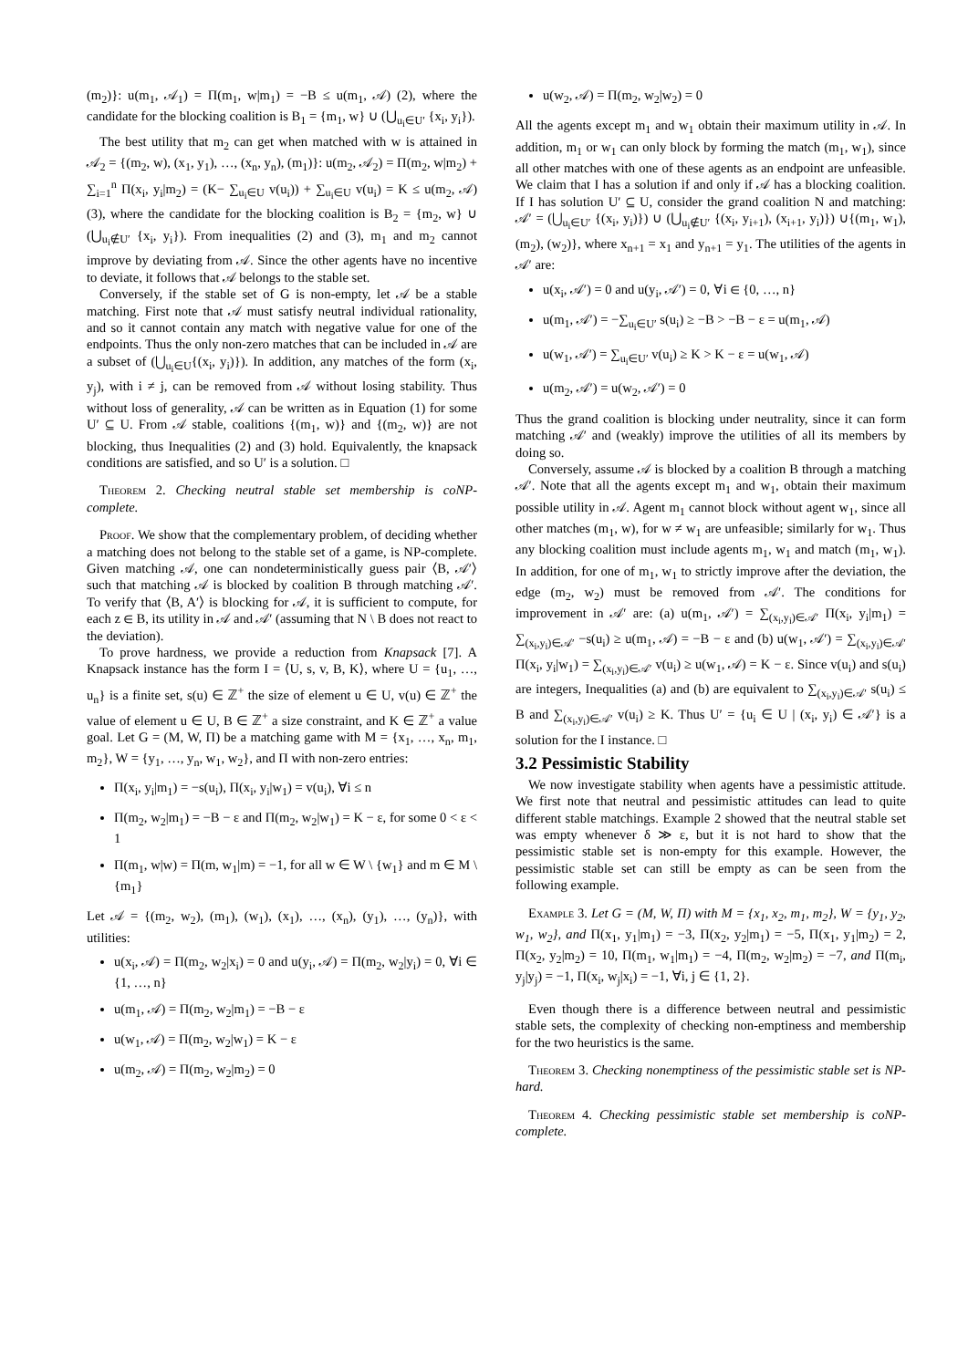(m<sub>2</sub>)}: u(m<sub>1</sub>, 𝒜<sub>1</sub>) = Π(m<sub>1</sub>, w|m<sub>1</sub>) = −B ≤ u(m<sub>1</sub>, 𝒜) (2), where the candidate for the blocking coalition is B<sub>1</sub> = {m<sub>1</sub>, w} ∪ (⋃<sub>u<sub>i</sub>∈U′</sub> {x<sub>i</sub>, y<sub>i</sub>}).
The best utility that m<sub>2</sub> can get when matched with w is attained in 𝒜<sub>2</sub> = {(m<sub>2</sub>, w), (x<sub>1</sub>, y<sub>1</sub>), …, (x<sub>n</sub>, y<sub>n</sub>), (m<sub>1</sub>)}: u(m<sub>2</sub>, 𝒜<sub>2</sub>) = Π(m<sub>2</sub>, w|m<sub>2</sub>) + ∑<sub>i=1</sub><sup>n</sup> Π(x<sub>i</sub>, y<sub>i</sub>|m<sub>2</sub>) = (K− ∑<sub>u<sub>i</sub>∈U</sub> v(u<sub>i</sub>)) + ∑<sub>u<sub>i</sub>∈U</sub> v(u<sub>i</sub>) = K ≤ u(m<sub>2</sub>, 𝒜) (3), where the candidate for the blocking coalition is B<sub>2</sub> = {m<sub>2</sub>, w} ∪ (⋃<sub>u<sub>i</sub>∉U′</sub> {x<sub>i</sub>, y<sub>i</sub>}). From inequalities (2) and (3), m<sub>1</sub> and m<sub>2</sub> cannot improve by deviating from 𝒜. Since the other agents have no incentive to deviate, it follows that 𝒜 belongs to the stable set.
Conversely, if the stable set of G is non-empty, let 𝒜 be a stable matching. First note that 𝒜 must satisfy neutral individual rationality, and so it cannot contain any match with negative value for one of the endpoints. Thus the only non-zero matches that can be included in 𝒜 are a subset of (⋃<sub>u<sub>i</sub>∈U</sub>{(x<sub>i</sub>, y<sub>i</sub>)}). In addition, any matches of the form (x<sub>i</sub>, y<sub>j</sub>), with i ≠ j, can be removed from 𝒜 without losing stability. Thus without loss of generality, 𝒜 can be written as in Equation (1) for some U′ ⊆ U. From 𝒜 stable, coalitions {(m<sub>1</sub>, w)} and {(m<sub>2</sub>, w)} are not blocking, thus Inequalities (2) and (3) hold. Equivalently, the knapsack conditions are satisfied, and so U′ is a solution. □
Theorem 2. Checking neutral stable set membership is coNP-complete.
Proof. We show that the complementary problem, of deciding whether a matching does not belong to the stable set of a game, is NP-complete. Given matching 𝒜, one can nondeterministically guess pair ⟨B, 𝒜′⟩ such that matching 𝒜 is blocked by coalition B through matching 𝒜′. To verify that ⟨B, A′⟩ is blocking for 𝒜, it is sufficient to compute, for each z ∈ B, its utility in 𝒜 and 𝒜′ (assuming that N \ B does not react to the deviation).
To prove hardness, we provide a reduction from Knapsack [7]. A Knapsack instance has the form I = ⟨U, s, v, B, K⟩, where U = {u<sub>1</sub>, …, u<sub>n</sub>} is a finite set, s(u) ∈ ℤ<sup>+</sup> the size of element u ∈ U, v(u) ∈ ℤ<sup>+</sup> the value of element u ∈ U, B ∈ ℤ<sup>+</sup> a size constraint, and K ∈ ℤ<sup>+</sup> a value goal. Let G = (M, W, Π) be a matching game with M = {x<sub>1</sub>, …, x<sub>n</sub>, m<sub>1</sub>, m<sub>2</sub>}, W = {y<sub>1</sub>, …, y<sub>n</sub>, w<sub>1</sub>, w<sub>2</sub>}, and Π with non-zero entries:
Π(x<sub>i</sub>, y<sub>i</sub>|m<sub>1</sub>) = −s(u<sub>i</sub>), Π(x<sub>i</sub>, y<sub>i</sub>|w<sub>1</sub>) = v(u<sub>i</sub>), ∀i ≤ n
Π(m<sub>2</sub>, w<sub>2</sub>|m<sub>1</sub>) = −B − ε and Π(m<sub>2</sub>, w<sub>2</sub>|w<sub>1</sub>) = K − ε, for some 0 < ε < 1
Π(m<sub>1</sub>, w|w) = Π(m, w<sub>1</sub>|m) = −1, for all w ∈ W \ {w<sub>1</sub>} and m ∈ M \ {m<sub>1</sub>}
Let 𝒜 = {(m<sub>2</sub>, w<sub>2</sub>), (m<sub>1</sub>), (w<sub>1</sub>), (x<sub>1</sub>), …, (x<sub>n</sub>), (y<sub>1</sub>), …, (y<sub>n</sub>)}, with utilities:
u(x<sub>i</sub>, 𝒜) = Π(m<sub>2</sub>, w<sub>2</sub>|x<sub>i</sub>) = 0 and u(y<sub>i</sub>, 𝒜) = Π(m<sub>2</sub>, w<sub>2</sub>|y<sub>i</sub>) = 0, ∀i ∈ {1, …, n}
u(m<sub>1</sub>, 𝒜) = Π(m<sub>2</sub>, w<sub>2</sub>|m<sub>1</sub>) = −B − ε
u(w<sub>1</sub>, 𝒜) = Π(m<sub>2</sub>, w<sub>2</sub>|w<sub>1</sub>) = K − ε
u(m<sub>2</sub>, 𝒜) = Π(m<sub>2</sub>, w<sub>2</sub>|m<sub>2</sub>) = 0
u(w<sub>2</sub>, 𝒜) = Π(m<sub>2</sub>, w<sub>2</sub>|w<sub>2</sub>) = 0
All the agents except m<sub>1</sub> and w<sub>1</sub> obtain their maximum utility in 𝒜. In addition, m<sub>1</sub> or w<sub>1</sub> can only block by forming the match (m<sub>1</sub>, w<sub>1</sub>), since all other matches with one of these agents as an endpoint are unfeasible. We claim that I has a solution if and only if 𝒜 has a blocking coalition. If I has solution U′ ⊆ U, consider the grand coalition N and matching: 𝒜′ = (⋃<sub>u<sub>i</sub>∈U′</sub> {(x<sub>i</sub>, y<sub>i</sub>)}) ∪ (⋃<sub>u<sub>i</sub>∉U′</sub> {(x<sub>i</sub>, y<sub>i+1</sub>), (x<sub>i+1</sub>, y<sub>i</sub>)}) ∪{(m<sub>1</sub>, w<sub>1</sub>), (m<sub>2</sub>), (w<sub>2</sub>)}, where x<sub>n+1</sub> = x<sub>1</sub> and y<sub>n+1</sub> = y<sub>1</sub>. The utilities of the agents in 𝒜′ are:
u(x<sub>i</sub>, 𝒜′) = 0 and u(y<sub>i</sub>, 𝒜′) = 0, ∀i ∈ {0, …, n}
u(m<sub>1</sub>, 𝒜′) = −∑<sub>u<sub>i</sub>∈U′</sub> s(u<sub>i</sub>) ≥ −B > −B − ε = u(m<sub>1</sub>, 𝒜)
u(w<sub>1</sub>, 𝒜′) = ∑<sub>u<sub>i</sub>∈U′</sub> v(u<sub>i</sub>) ≥ K > K − ε = u(w<sub>1</sub>, 𝒜)
u(m<sub>2</sub>, 𝒜′) = u(w<sub>2</sub>, 𝒜′) = 0
Thus the grand coalition is blocking under neutrality, since it can form matching 𝒜′ and (weakly) improve the utilities of all its members by doing so.
Conversely, assume 𝒜 is blocked by a coalition B through a matching 𝒜′. Note that all the agents except m<sub>1</sub> and w<sub>1</sub>, obtain their maximum possible utility in 𝒜. Agent m<sub>1</sub> cannot block without agent w<sub>1</sub>, since all other matches (m<sub>1</sub>, w), for w ≠ w<sub>1</sub> are unfeasible; similarly for w<sub>1</sub>. Thus any blocking coalition must include agents m<sub>1</sub>, w<sub>1</sub> and match (m<sub>1</sub>, w<sub>1</sub>). In addition, for one of m<sub>1</sub>, w<sub>1</sub> to strictly improve after the deviation, the edge (m<sub>2</sub>, w<sub>2</sub>) must be removed from 𝒜′. The conditions for improvement in 𝒜′ are: (a) u(m<sub>1</sub>, 𝒜′) = ∑<sub>(x<sub>i</sub>,y<sub>i</sub>)∈𝒜′</sub> Π(x<sub>i</sub>, y<sub>i</sub>|m<sub>1</sub>) = ∑<sub>(x<sub>i</sub>,y<sub>i</sub>)∈𝒜′</sub> −s(u<sub>i</sub>) ≥ u(m<sub>1</sub>, 𝒜) = −B − ε and (b) u(w<sub>1</sub>, 𝒜′) = ∑<sub>(x<sub>i</sub>,y<sub>i</sub>)∈𝒜′</sub> Π(x<sub>i</sub>, y<sub>i</sub>|w<sub>1</sub>) = ∑<sub>(x<sub>i</sub>,y<sub>i</sub>)∈𝒜′</sub> v(u<sub>i</sub>) ≥ u(w<sub>1</sub>, 𝒜) = K − ε. Since v(u<sub>i</sub>) and s(u<sub>i</sub>) are integers, Inequalities (a) and (b) are equivalent to ∑<sub>(x<sub>i</sub>,y<sub>i</sub>)∈𝒜′</sub> s(u<sub>i</sub>) ≤ B and ∑<sub>(x<sub>i</sub>,y<sub>i</sub>)∈𝒜′</sub> v(u<sub>i</sub>) ≥ K. Thus U′ = {u<sub>i</sub> ∈ U | (x<sub>i</sub>, y<sub>i</sub>) ∈ 𝒜′} is a solution for the I instance. □
3.2 Pessimistic Stability
We now investigate stability when agents have a pessimistic attitude. We first note that neutral and pessimistic attitudes can lead to quite different stable matchings. Example 2 showed that the neutral stable set was empty whenever δ ≫ ε, but it is not hard to show that the pessimistic stable set is non-empty for this example. However, the pessimistic stable set can still be empty as can be seen from the following example.
Example 3. Let G = (M, W, Π) with M = {x<sub>1</sub>, x<sub>2</sub>, m<sub>1</sub>, m<sub>2</sub>}, W = {y<sub>1</sub>, y<sub>2</sub>, w<sub>1</sub>, w<sub>2</sub>}, and Π(x<sub>1</sub>, y<sub>1</sub>|m<sub>1</sub>) = −3, Π(x<sub>2</sub>, y<sub>2</sub>|m<sub>1</sub>) = −5, Π(x<sub>1</sub>, y<sub>1</sub>|m<sub>2</sub>) = 2, Π(x<sub>2</sub>, y<sub>2</sub>|m<sub>2</sub>) = 10, Π(m<sub>1</sub>, w<sub>1</sub>|m<sub>1</sub>) = −4, Π(m<sub>2</sub>, w<sub>2</sub>|m<sub>2</sub>) = −7, and Π(m<sub>i</sub>, y<sub>j</sub>|y<sub>j</sub>) = −1, Π(x<sub>i</sub>, w<sub>j</sub>|x<sub>i</sub>) = −1, ∀i, j ∈ {1, 2}.
Even though there is a difference between neutral and pessimistic stable sets, the complexity of checking non-emptiness and membership for the two heuristics is the same.
Theorem 3. Checking nonemptiness of the pessimistic stable set is NP-hard.
Theorem 4. Checking pessimistic stable set membership is coNP-complete.